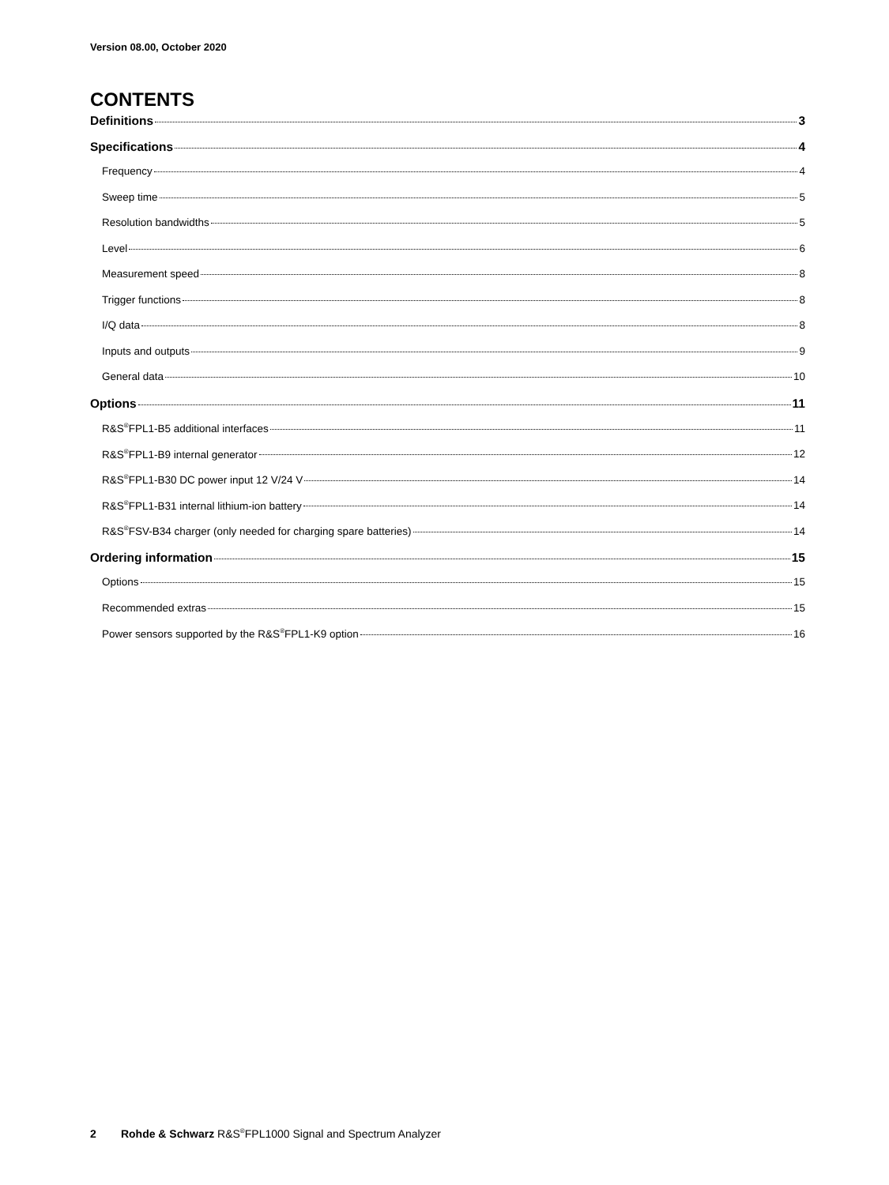Version 08.00, October 2020
CONTENTS
Definitions 3
Specifications 4
Frequency 4
Sweep time 5
Resolution bandwidths 5
Level 6
Measurement speed 8
Trigger functions 8
I/Q data 8
Inputs and outputs 9
General data 10
Options 11
R&S<sup>®</sup>FPL1-B5 additional interfaces 11
R&S<sup>®</sup>FPL1-B9 internal generator 12
R&S<sup>®</sup>FPL1-B30 DC power input 12 V/24 V 14
R&S<sup>®</sup>FPL1-B31 internal lithium-ion battery 14
R&S<sup>®</sup>FSV-B34 charger (only needed for charging spare batteries) 14
Ordering information 15
Options 15
Recommended extras 15
Power sensors supported by the R&S<sup>®</sup>FPL1-K9 option 16
2 Rohde & Schwarz R&S<sup>®</sup>FPL1000 Signal and Spectrum Analyzer